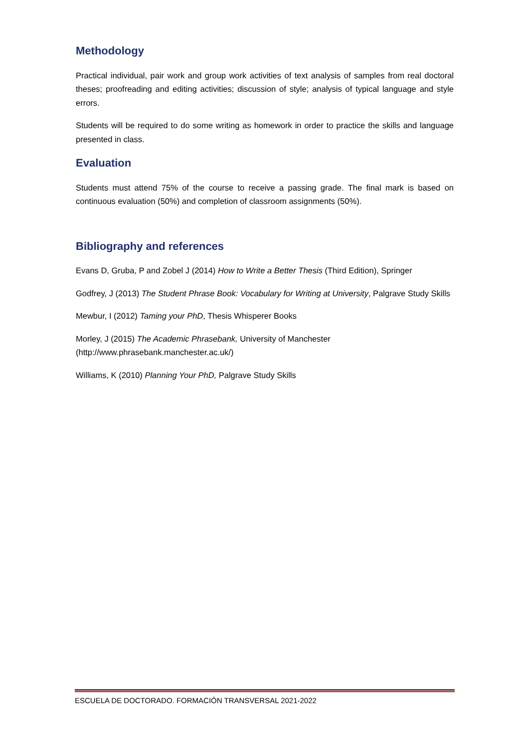Methodology
Practical individual, pair work and group work activities of text analysis of samples from real doctoral theses; proofreading and editing activities; discussion of style; analysis of typical language and style errors.
Students will be required to do some writing as homework in order to practice the skills and language presented in class.
Evaluation
Students must attend 75% of the course to receive a passing grade. The final mark is based on continuous evaluation (50%) and completion of classroom assignments (50%).
Bibliography and references
Evans D, Gruba, P and Zobel J (2014) How to Write a Better Thesis (Third Edition), Springer
Godfrey, J (2013) The Student Phrase Book: Vocabulary for Writing at University, Palgrave Study Skills
Mewbur, I (2012) Taming your PhD, Thesis Whisperer Books
Morley, J (2015) The Academic Phrasebank, University of Manchester
(http://www.phrasebank.manchester.ac.uk/)
Williams, K (2010) Planning Your PhD, Palgrave Study Skills
ESCUELA DE DOCTORADO. FORMACIÓN TRANSVERSAL 2021-2022